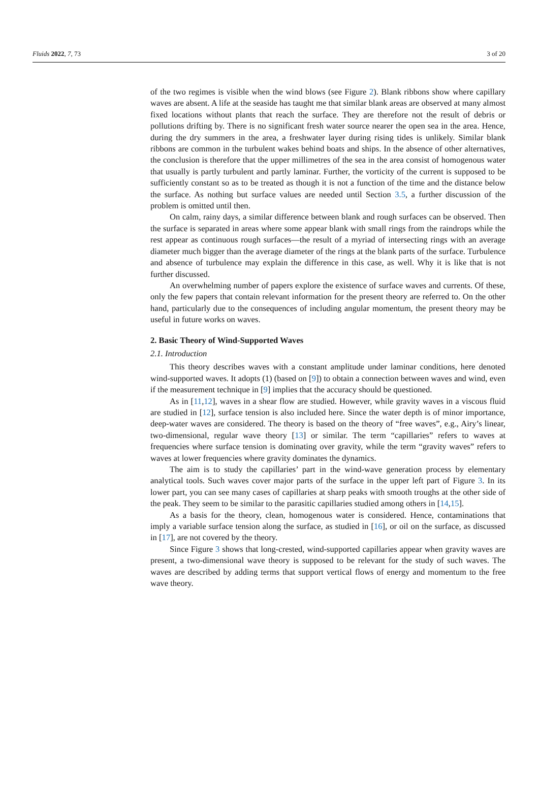Fluids 2022, 7, 73 3 of 20
of the two regimes is visible when the wind blows (see Figure 2). Blank ribbons show where capillary waves are absent. A life at the seaside has taught me that similar blank areas are observed at many almost fixed locations without plants that reach the surface. They are therefore not the result of debris or pollutions drifting by. There is no significant fresh water source nearer the open sea in the area. Hence, during the dry summers in the area, a freshwater layer during rising tides is unlikely. Similar blank ribbons are common in the turbulent wakes behind boats and ships. In the absence of other alternatives, the conclusion is therefore that the upper millimetres of the sea in the area consist of homogenous water that usually is partly turbulent and partly laminar. Further, the vorticity of the current is supposed to be sufficiently constant so as to be treated as though it is not a function of the time and the distance below the surface. As nothing but surface values are needed until Section 3.5, a further discussion of the problem is omitted until then.
On calm, rainy days, a similar difference between blank and rough surfaces can be observed. Then the surface is separated in areas where some appear blank with small rings from the raindrops while the rest appear as continuous rough surfaces—the result of a myriad of intersecting rings with an average diameter much bigger than the average diameter of the rings at the blank parts of the surface. Turbulence and absence of turbulence may explain the difference in this case, as well. Why it is like that is not further discussed.
An overwhelming number of papers explore the existence of surface waves and currents. Of these, only the few papers that contain relevant information for the present theory are referred to. On the other hand, particularly due to the consequences of including angular momentum, the present theory may be useful in future works on waves.
2. Basic Theory of Wind-Supported Waves
2.1. Introduction
This theory describes waves with a constant amplitude under laminar conditions, here denoted wind-supported waves. It adopts (1) (based on [9]) to obtain a connection between waves and wind, even if the measurement technique in [9] implies that the accuracy should be questioned.
As in [11,12], waves in a shear flow are studied. However, while gravity waves in a viscous fluid are studied in [12], surface tension is also included here. Since the water depth is of minor importance, deep-water waves are considered. The theory is based on the theory of “free waves”, e.g., Airy’s linear, two-dimensional, regular wave theory [13] or similar. The term “capillaries” refers to waves at frequencies where surface tension is dominating over gravity, while the term “gravity waves” refers to waves at lower frequencies where gravity dominates the dynamics.
The aim is to study the capillaries’ part in the wind-wave generation process by elementary analytical tools. Such waves cover major parts of the surface in the upper left part of Figure 3. In its lower part, you can see many cases of capillaries at sharp peaks with smooth troughs at the other side of the peak. They seem to be similar to the parasitic capillaries studied among others in [14,15].
As a basis for the theory, clean, homogenous water is considered. Hence, contaminations that imply a variable surface tension along the surface, as studied in [16], or oil on the surface, as discussed in [17], are not covered by the theory.
Since Figure 3 shows that long-crested, wind-supported capillaries appear when gravity waves are present, a two-dimensional wave theory is supposed to be relevant for the study of such waves. The waves are described by adding terms that support vertical flows of energy and momentum to the free wave theory.